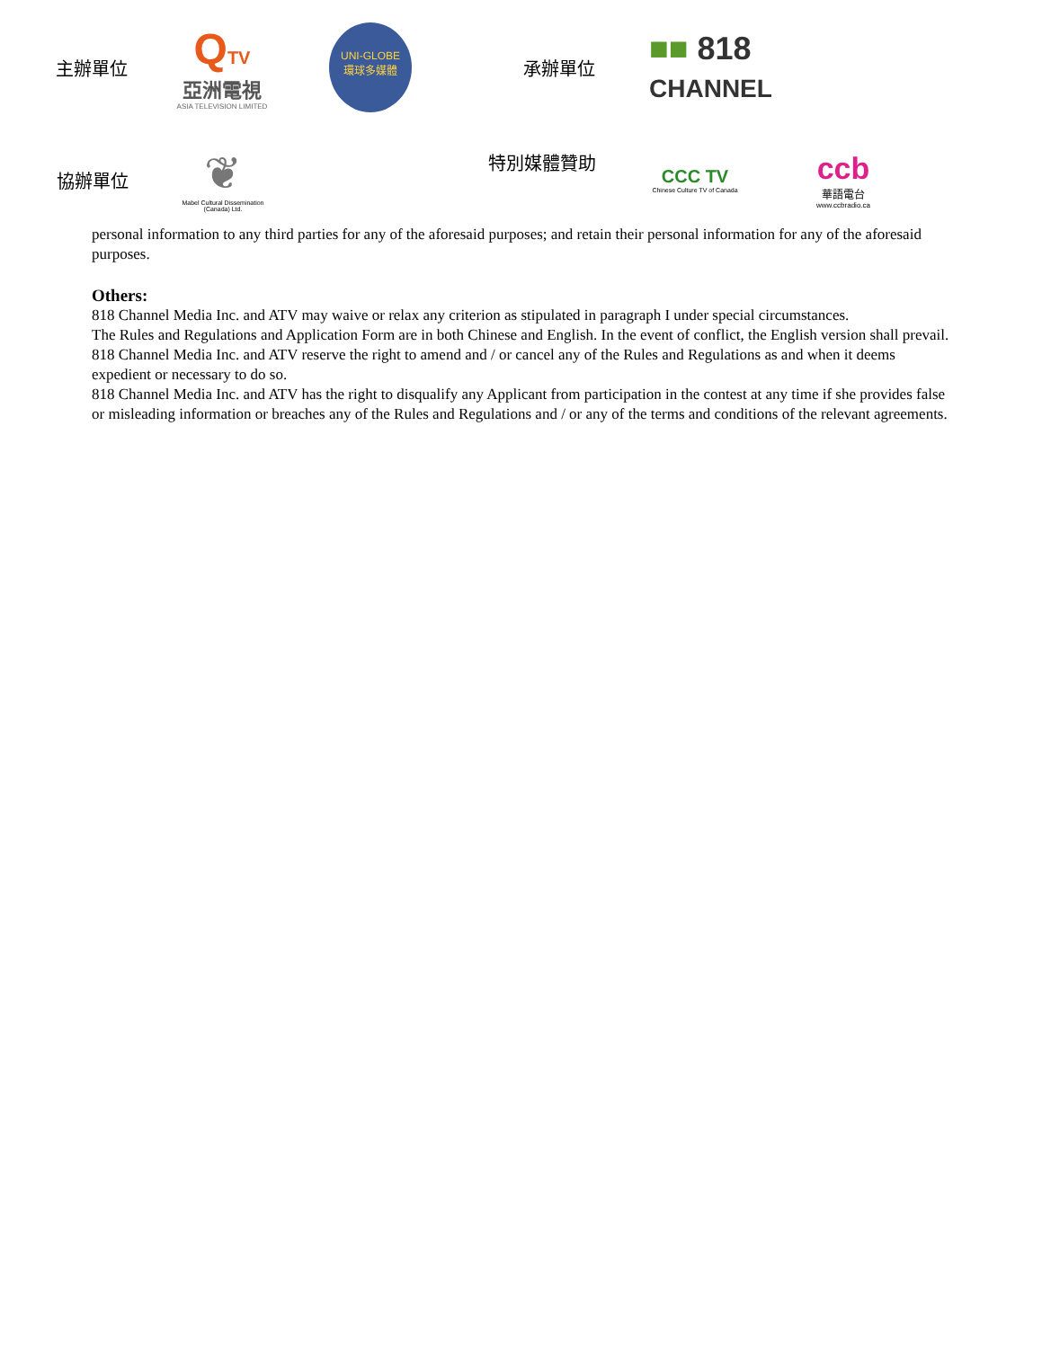主辦單位
QTV
亞洲電視
ASIA TELEVISION LIMITED
UNI-GLOBE
環球多媒體
承辦單位
■■ 818
CHANNEL
協辦單位
❦
Mabel Cultural Dissemination (Canada) Ltd.
特別媒體贊助
CCC TV
Chinese Culture TV of Canada
ccb
華語電台
www.ccbradio.ca
personal information to any third parties for any of the aforesaid purposes; and retain their personal information for any of the aforesaid purposes.
Others:
818 Channel Media Inc. and ATV may waive or relax any criterion as stipulated in paragraph I under special circumstances.
The Rules and Regulations and Application Form are in both Chinese and English. In the event of conflict, the English version shall prevail.
818 Channel Media Inc. and ATV reserve the right to amend and / or cancel any of the Rules and Regulations as and when it deems expedient or necessary to do so.
818 Channel Media Inc. and ATV has the right to disqualify any Applicant from participation in the contest at any time if she provides false or misleading information or breaches any of the Rules and Regulations and / or any of the terms and conditions of the relevant agreements.